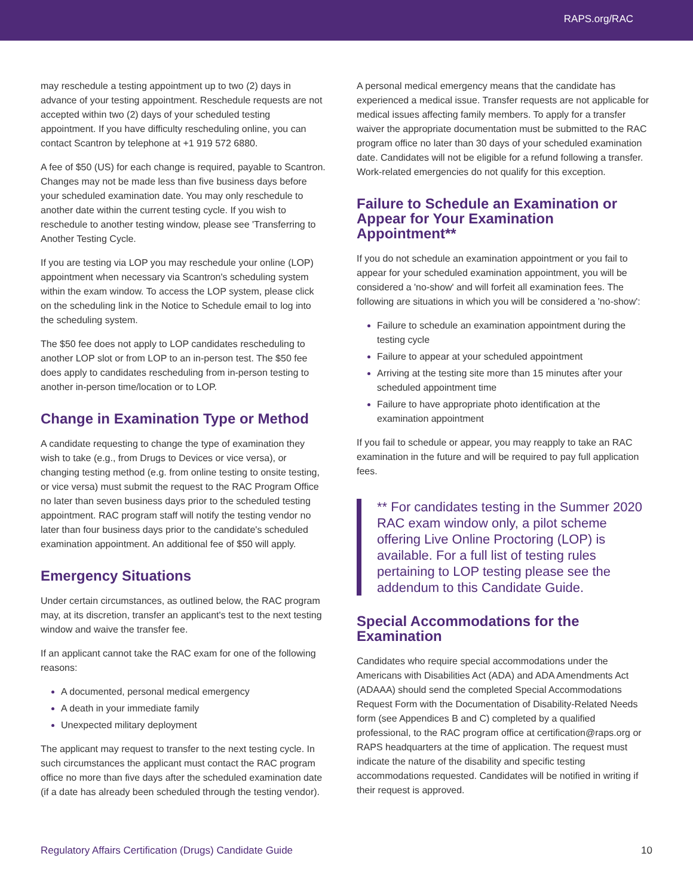RAPS.org/RAC
may reschedule a testing appointment up to two (2) days in advance of your testing appointment. Reschedule requests are not accepted within two (2) days of your scheduled testing appointment. If you have difficulty rescheduling online, you can contact Scantron by telephone at +1 919 572 6880.
A fee of $50 (US) for each change is required, payable to Scantron. Changes may not be made less than five business days before your scheduled examination date. You may only reschedule to another date within the current testing cycle. If you wish to reschedule to another testing window, please see 'Transferring to Another Testing Cycle.
If you are testing via LOP you may reschedule your online (LOP) appointment when necessary via Scantron's scheduling system within the exam window. To access the LOP system, please click on the scheduling link in the Notice to Schedule email to log into the scheduling system.
The $50 fee does not apply to LOP candidates rescheduling to another LOP slot or from LOP to an in-person test. The $50 fee does apply to candidates rescheduling from in-person testing to another in-person time/location or to LOP.
Change in Examination Type or Method
A candidate requesting to change the type of examination they wish to take (e.g., from Drugs to Devices or vice versa), or changing testing method (e.g. from online testing to onsite testing, or vice versa) must submit the request to the RAC Program Office no later than seven business days prior to the scheduled testing appointment. RAC program staff will notify the testing vendor no later than four business days prior to the candidate's scheduled examination appointment. An additional fee of $50 will apply.
Emergency Situations
Under certain circumstances, as outlined below, the RAC program may, at its discretion, transfer an applicant's test to the next testing window and waive the transfer fee.
If an applicant cannot take the RAC exam for one of the following reasons:
A documented, personal medical emergency
A death in your immediate family
Unexpected military deployment
The applicant may request to transfer to the next testing cycle. In such circumstances the applicant must contact the RAC program office no more than five days after the scheduled examination date (if a date has already been scheduled through the testing vendor).
A personal medical emergency means that the candidate has experienced a medical issue. Transfer requests are not applicable for medical issues affecting family members. To apply for a transfer waiver the appropriate documentation must be submitted to the RAC program office no later than 30 days of your scheduled examination date. Candidates will not be eligible for a refund following a transfer. Work-related emergencies do not qualify for this exception.
Failure to Schedule an Examination or Appear for Your Examination Appointment**
If you do not schedule an examination appointment or you fail to appear for your scheduled examination appointment, you will be considered a 'no-show' and will forfeit all examination fees. The following are situations in which you will be considered a 'no-show':
Failure to schedule an examination appointment during the testing cycle
Failure to appear at your scheduled appointment
Arriving at the testing site more than 15 minutes after your scheduled appointment time
Failure to have appropriate photo identification at the examination appointment
If you fail to schedule or appear, you may reapply to take an RAC examination in the future and will be required to pay full application fees.
** For candidates testing in the Summer 2020 RAC exam window only, a pilot scheme offering Live Online Proctoring (LOP) is available. For a full list of testing rules pertaining to LOP testing please see the addendum to this Candidate Guide.
Special Accommodations for the Examination
Candidates who require special accommodations under the Americans with Disabilities Act (ADA) and ADA Amendments Act (ADAAA) should send the completed Special Accommodations Request Form with the Documentation of Disability-Related Needs form (see Appendices B and C) completed by a qualified professional, to the RAC program office at certification@raps.org or RAPS headquarters at the time of application. The request must indicate the nature of the disability and specific testing accommodations requested. Candidates will be notified in writing if their request is approved.
Regulatory Affairs Certification (Drugs) Candidate Guide 10